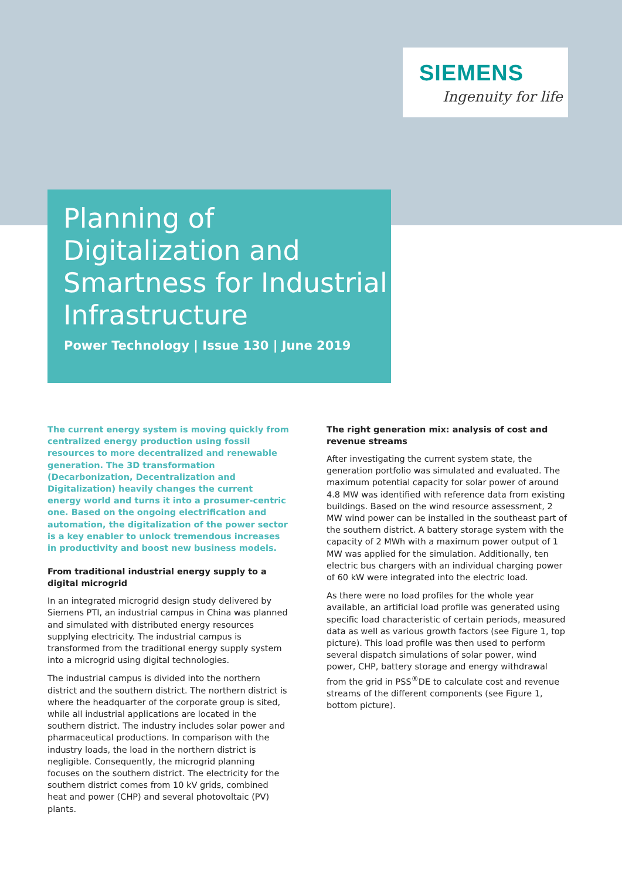SIEMENS
Ingenuity for life
Planning of Digitalization and Smartness for Industrial Infrastructure
Power Technology | Issue 130 | June 2019
The current energy system is moving quickly from centralized energy production using fossil resources to more decentralized and renewable generation. The 3D transformation (Decarbonization, Decentralization and Digitalization) heavily changes the current energy world and turns it into a prosumer-centric one. Based on the ongoing electrification and automation, the digitalization of the power sector is a key enabler to unlock tremendous increases in productivity and boost new business models.
From traditional industrial energy supply to a digital microgrid
In an integrated microgrid design study delivered by Siemens PTI, an industrial campus in China was planned and simulated with distributed energy resources supplying electricity. The industrial campus is transformed from the traditional energy supply system into a microgrid using digital technologies.
The industrial campus is divided into the northern district and the southern district. The northern district is where the headquarter of the corporate group is sited, while all industrial applications are located in the southern district. The industry includes solar power and pharmaceutical productions. In comparison with the industry loads, the load in the northern district is negligible. Consequently, the microgrid planning focuses on the southern district. The electricity for the southern district comes from 10 kV grids, combined heat and power (CHP) and several photovoltaic (PV) plants.
The right generation mix: analysis of cost and revenue streams
After investigating the current system state, the generation portfolio was simulated and evaluated. The maximum potential capacity for solar power of around 4.8 MW was identified with reference data from existing buildings. Based on the wind resource assessment, 2 MW wind power can be installed in the southeast part of the southern district. A battery storage system with the capacity of 2 MWh with a maximum power output of 1 MW was applied for the simulation. Additionally, ten electric bus chargers with an individual charging power of 60 kW were integrated into the electric load.
As there were no load profiles for the whole year available, an artificial load profile was generated using specific load characteristic of certain periods, measured data as well as various growth factors (see Figure 1, top picture). This load profile was then used to perform several dispatch simulations of solar power, wind power, CHP, battery storage and energy withdrawal from the grid in PSS<sup>®</sup>DE to calculate cost and revenue streams of the different components (see Figure 1, bottom picture).